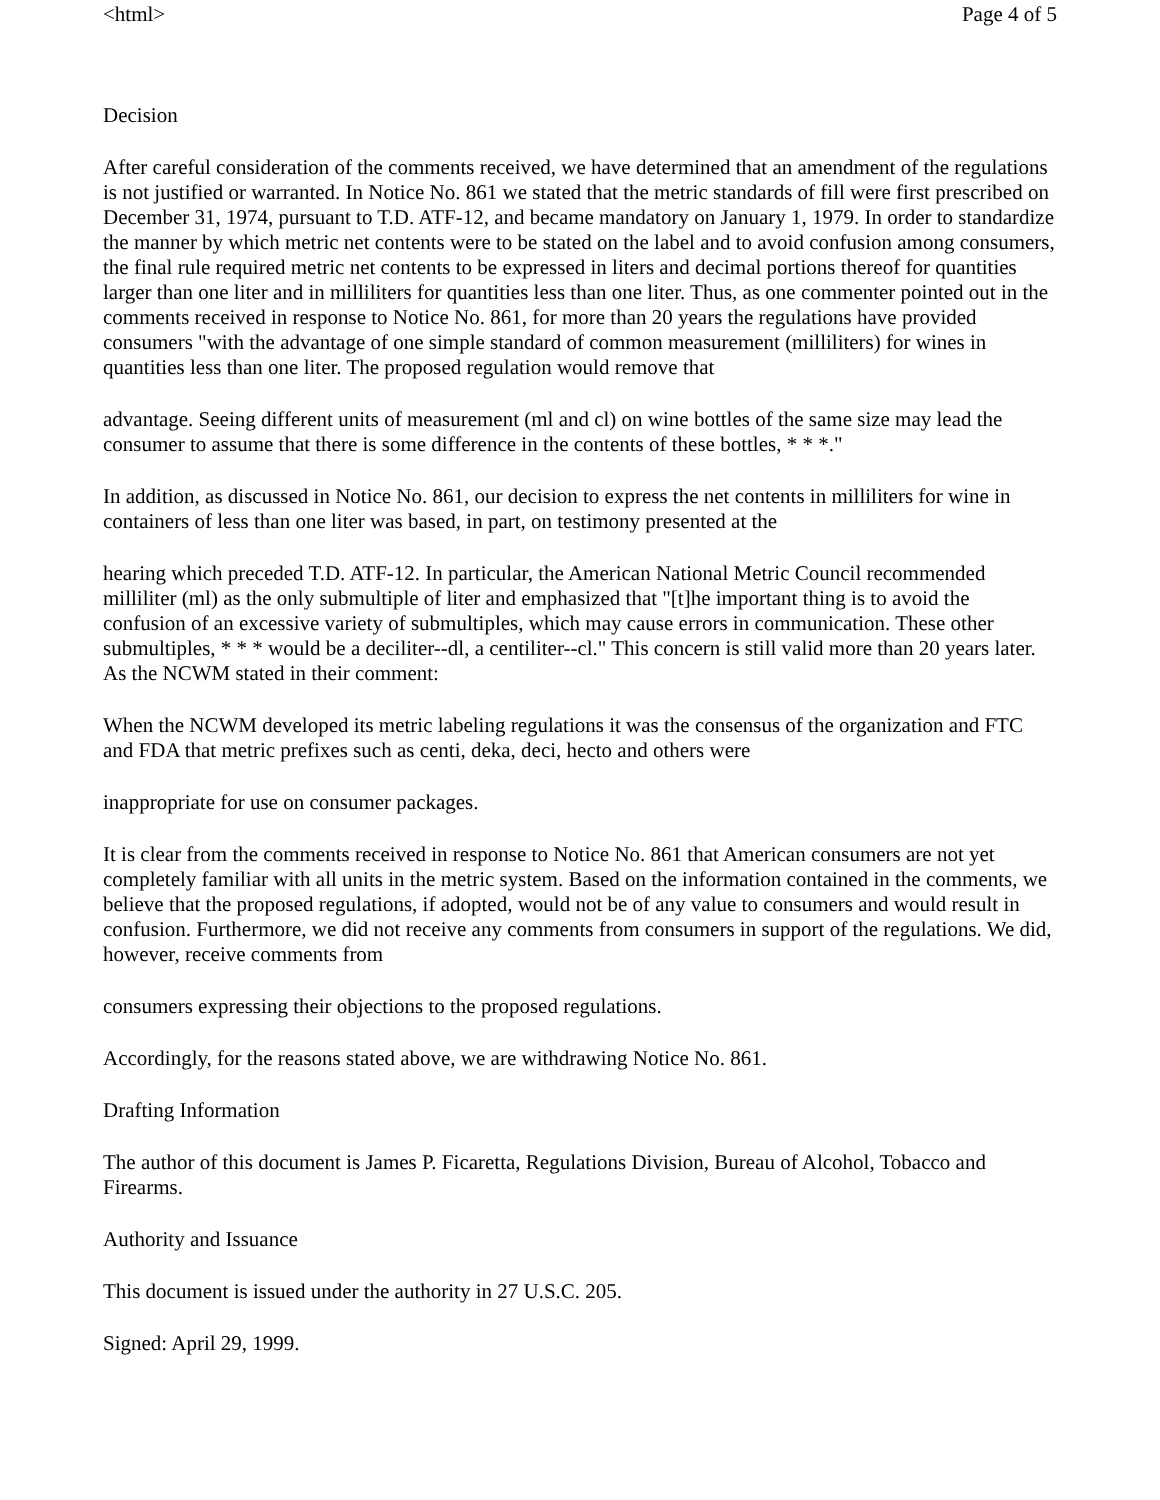<html> Page 4 of 5
Decision
After careful consideration of the comments received, we have determined that an amendment of the regulations is not justified or warranted. In Notice No. 861 we stated that the metric standards of fill were first prescribed on December 31, 1974, pursuant to T.D. ATF-12, and became mandatory on January 1, 1979. In order to standardize the manner by which metric net contents were to be stated on the label and to avoid confusion among consumers, the final rule required metric net contents to be expressed in liters and decimal portions thereof for quantities larger than one liter and in milliliters for quantities less than one liter. Thus, as one commenter pointed out in the comments received in response to Notice No. 861, for more than 20 years the regulations have provided consumers "with the advantage of one simple standard of common measurement (milliliters) for wines in quantities less than one liter. The proposed regulation would remove that
advantage. Seeing different units of measurement (ml and cl) on wine bottles of the same size may lead the consumer to assume that there is some difference in the contents of these bottles, * * *."
In addition, as discussed in Notice No. 861, our decision to express the net contents in milliliters for wine in containers of less than one liter was based, in part, on testimony presented at the
hearing which preceded T.D. ATF-12. In particular, the American National Metric Council recommended milliliter (ml) as the only submultiple of liter and emphasized that "[t]he important thing is to avoid the confusion of an excessive variety of submultiples, which may cause errors in communication. These other submultiples, * * * would be a deciliter--dl, a centiliter--cl." This concern is still valid more than 20 years later. As the NCWM stated in their comment:
When the NCWM developed its metric labeling regulations it was the consensus of the organization and FTC and FDA that metric prefixes such as centi, deka, deci, hecto and others were
inappropriate for use on consumer packages.
It is clear from the comments received in response to Notice No. 861 that American consumers are not yet completely familiar with all units in the metric system. Based on the information contained in the comments, we believe that the proposed regulations, if adopted, would not be of any value to consumers and would result in confusion. Furthermore, we did not receive any comments from consumers in support of the regulations. We did, however, receive comments from
consumers expressing their objections to the proposed regulations.
Accordingly, for the reasons stated above, we are withdrawing Notice No. 861.
Drafting Information
The author of this document is James P. Ficaretta, Regulations Division, Bureau of Alcohol, Tobacco and Firearms.
Authority and Issuance
This document is issued under the authority in 27 U.S.C. 205.
Signed: April 29, 1999.